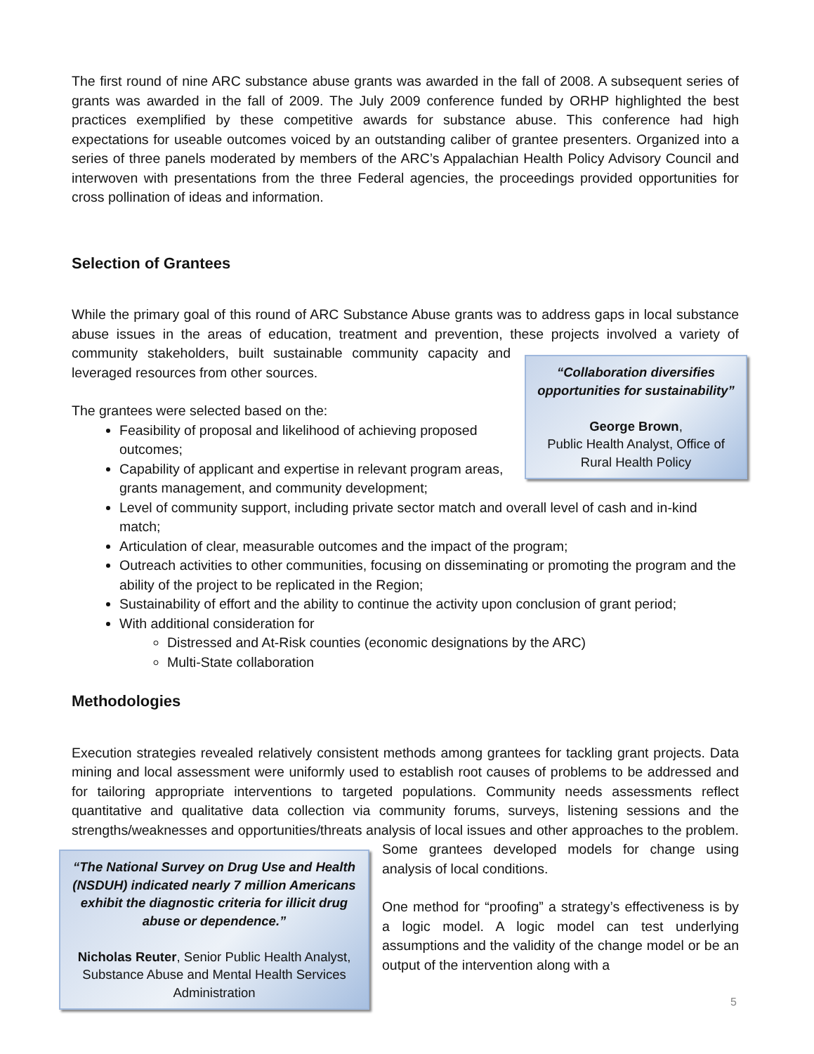The first round of nine ARC substance abuse grants was awarded in the fall of 2008. A subsequent series of grants was awarded in the fall of 2009. The July 2009 conference funded by ORHP highlighted the best practices exemplified by these competitive awards for substance abuse. This conference had high expectations for useable outcomes voiced by an outstanding caliber of grantee presenters. Organized into a series of three panels moderated by members of the ARC’s Appalachian Health Policy Advisory Council and interwoven with presentations from the three Federal agencies, the proceedings provided opportunities for cross pollination of ideas and information.
Selection of Grantees
While the primary goal of this round of ARC Substance Abuse grants was to address gaps in local substance abuse issues in the areas of education, treatment and prevention, these projects involved a
“Collaboration diversifies opportunities for sustainability”
George Brown,
Public Health Analyst, Office of Rural Health Policy
variety of community stakeholders, built sustainable community capacity and leveraged resources from other sources.
The grantees were selected based on the:
Feasibility of proposal and likelihood of achieving proposed outcomes;
Capability of applicant and expertise in relevant program areas, grants management, and community development;
Level of community support, including private sector match and overall level of cash and in-kind match;
Articulation of clear, measurable outcomes and the impact of the program;
Outreach activities to other communities, focusing on disseminating or promoting the program and the ability of the project to be replicated in the Region;
Sustainability of effort and the ability to continue the activity upon conclusion of grant period;
With additional consideration for
Distressed and At-Risk counties (economic designations by the ARC)
Multi-State collaboration
Methodologies
Execution strategies revealed relatively consistent methods among grantees for tackling grant projects. Data mining and local assessment were uniformly used to establish root causes of problems to be addressed and for tailoring appropriate interventions to targeted populations. Community needs assessments reflect quantitative and qualitative data collection via community forums, surveys, listening sessions and the strengths/weaknesses and opportunities/threats analysis of local issues and
“The National Survey on Drug Use and Health (NSDUH) indicated nearly 7 million Americans exhibit the diagnostic criteria for illicit drug abuse or dependence.”
Nicholas Reuter, Senior Public Health Analyst, Substance Abuse and Mental Health Services Administration
other approaches to the problem. Some grantees developed models for change using analysis of local conditions.
One method for “proofing” a strategy’s effectiveness is by a logic model. A logic model can test underlying assumptions and the validity of the change model or be an output of the intervention along with a
5